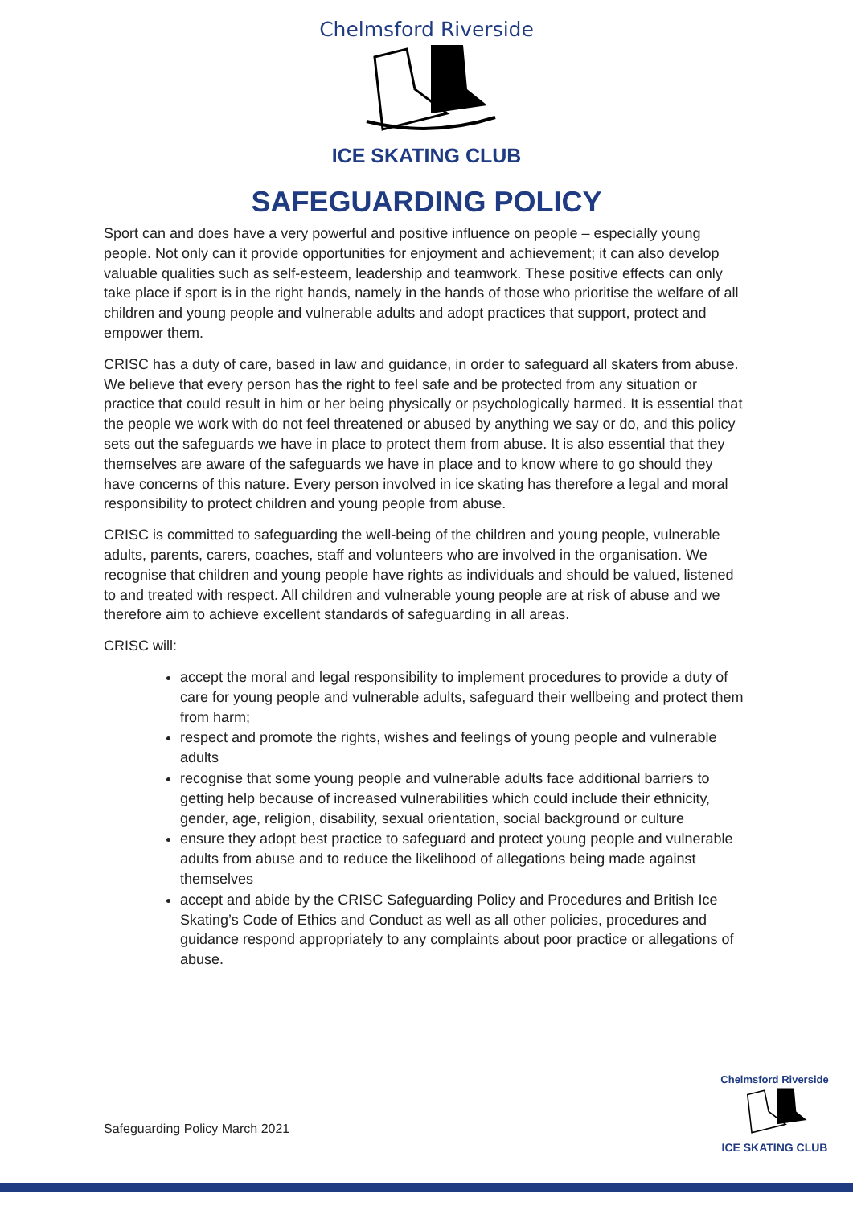Chelmsford Riverside
ICE SKATING CLUB
SAFEGUARDING POLICY
Sport can and does have a very powerful and positive influence on people – especially young people. Not only can it provide opportunities for enjoyment and achievement; it can also develop valuable qualities such as self-esteem, leadership and teamwork. These positive effects can only take place if sport is in the right hands, namely in the hands of those who prioritise the welfare of all children and young people and vulnerable adults and adopt practices that support, protect and empower them.
CRISC has a duty of care, based in law and guidance, in order to safeguard all skaters from abuse. We believe that every person has the right to feel safe and be protected from any situation or practice that could result in him or her being physically or psychologically harmed. It is essential that the people we work with do not feel threatened or abused by anything we say or do, and this policy sets out the safeguards we have in place to protect them from abuse. It is also essential that they themselves are aware of the safeguards we have in place and to know where to go should they have concerns of this nature. Every person involved in ice skating has therefore a legal and moral responsibility to protect children and young people from abuse.
CRISC is committed to safeguarding the well-being of the children and young people, vulnerable adults, parents, carers, coaches, staff and volunteers who are involved in the organisation. We recognise that children and young people have rights as individuals and should be valued, listened to and treated with respect. All children and vulnerable young people are at risk of abuse and we therefore aim to achieve excellent standards of safeguarding in all areas.
CRISC will:
accept the moral and legal responsibility to implement procedures to provide a duty of care for young people and vulnerable adults, safeguard their wellbeing and protect them from harm;
respect and promote the rights, wishes and feelings of young people and vulnerable adults
recognise that some young people and vulnerable adults face additional barriers to getting help because of increased vulnerabilities which could include their ethnicity, gender, age, religion, disability, sexual orientation, social background or culture
ensure they adopt best practice to safeguard and protect young people and vulnerable adults from abuse and to reduce the likelihood of allegations being made against themselves
accept and abide by the CRISC Safeguarding Policy and Procedures and British Ice Skating’s Code of Ethics and Conduct as well as all other policies, procedures and guidance respond appropriately to any complaints about poor practice or allegations of abuse.
Safeguarding Policy March 2021
Chelmsford Riverside
ICE SKATING CLUB